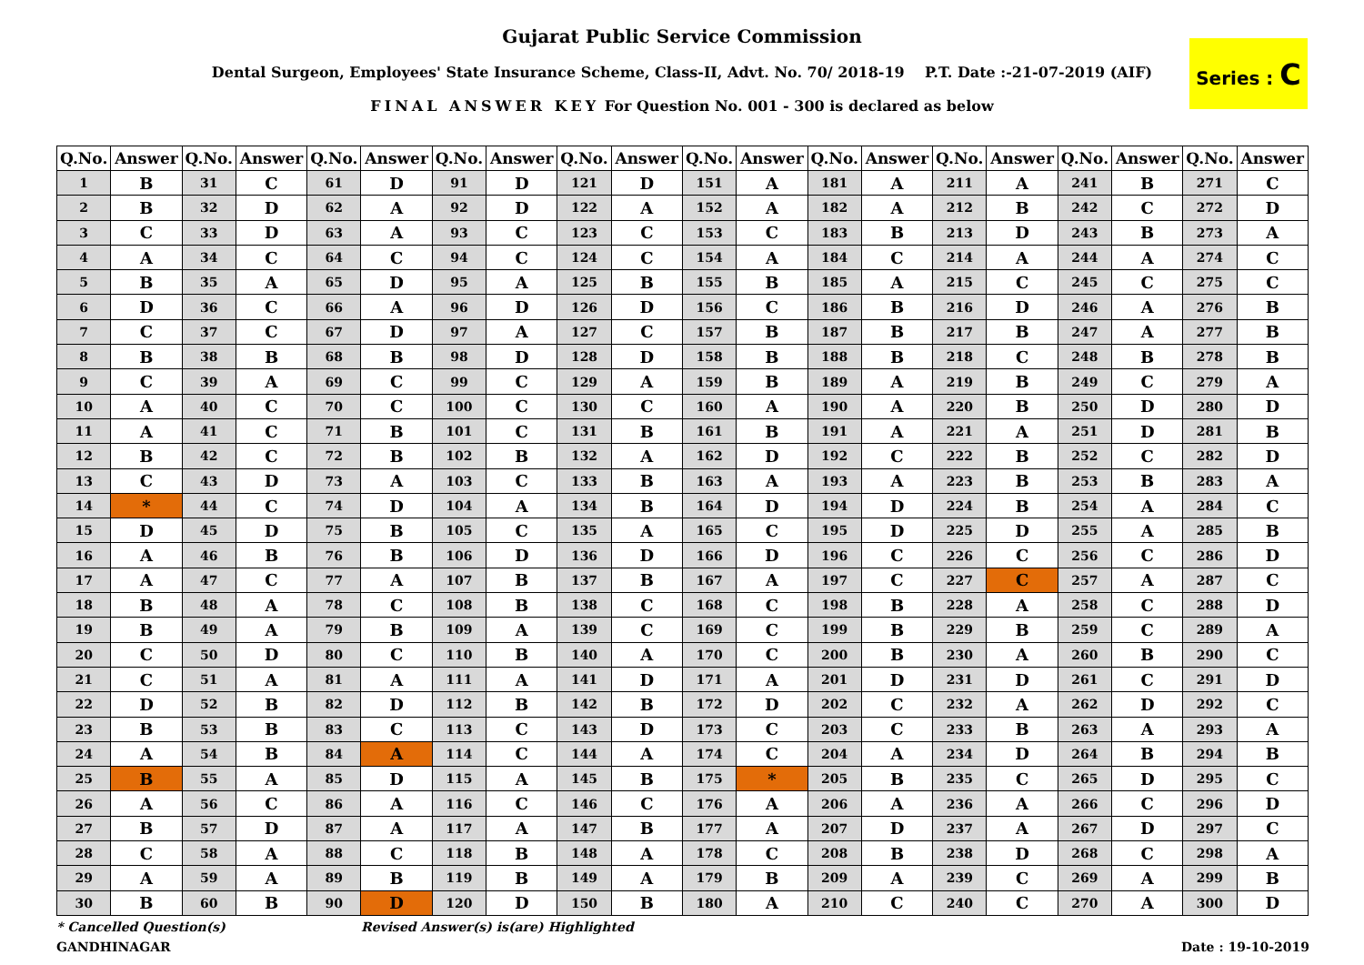Gujarat Public Service Commission
Dental Surgeon, Employees' State Insurance Scheme, Class-II, Advt. No. 70/ 2018-19 P.T. Date :-21-07-2019 (AIF)
Series : C
FINAL ANSWER KEY For Question No. 001 - 300 is declared as below
| Q.No. | Answer | Q.No. | Answer | Q.No. | Answer | Q.No. | Answer | Q.No. | Answer | Q.No. | Answer | Q.No. | Answer | Q.No. | Answer | Q.No. | Answer | Q.No. | Answer |
| --- | --- | --- | --- | --- | --- | --- | --- | --- | --- | --- | --- | --- | --- | --- | --- | --- | --- | --- | --- |
| 1 | B | 31 | C | 61 | D | 91 | D | 121 | D | 151 | A | 181 | A | 211 | A | 241 | B | 271 | C |
| 2 | B | 32 | D | 62 | A | 92 | D | 122 | A | 152 | A | 182 | A | 212 | B | 242 | C | 272 | D |
| 3 | C | 33 | D | 63 | A | 93 | C | 123 | C | 153 | C | 183 | B | 213 | D | 243 | B | 273 | A |
| 4 | A | 34 | C | 64 | C | 94 | C | 124 | C | 154 | A | 184 | C | 214 | A | 244 | A | 274 | C |
| 5 | B | 35 | A | 65 | D | 95 | A | 125 | B | 155 | B | 185 | A | 215 | C | 245 | C | 275 | C |
| 6 | D | 36 | C | 66 | A | 96 | D | 126 | D | 156 | C | 186 | B | 216 | D | 246 | A | 276 | B |
| 7 | C | 37 | C | 67 | D | 97 | A | 127 | C | 157 | B | 187 | B | 217 | B | 247 | A | 277 | B |
| 8 | B | 38 | B | 68 | B | 98 | D | 128 | D | 158 | B | 188 | B | 218 | C | 248 | B | 278 | B |
| 9 | C | 39 | A | 69 | C | 99 | C | 129 | A | 159 | B | 189 | A | 219 | B | 249 | C | 279 | A |
| 10 | A | 40 | C | 70 | C | 100 | C | 130 | C | 160 | A | 190 | A | 220 | B | 250 | D | 280 | D |
| 11 | A | 41 | C | 71 | B | 101 | C | 131 | B | 161 | B | 191 | A | 221 | A | 251 | D | 281 | B |
| 12 | B | 42 | C | 72 | B | 102 | B | 132 | A | 162 | D | 192 | C | 222 | B | 252 | C | 282 | D |
| 13 | C | 43 | D | 73 | A | 103 | C | 133 | B | 163 | A | 193 | A | 223 | B | 253 | B | 283 | A |
| 14 | * | 44 | C | 74 | D | 104 | A | 134 | B | 164 | D | 194 | D | 224 | B | 254 | A | 284 | C |
| 15 | D | 45 | D | 75 | B | 105 | C | 135 | A | 165 | C | 195 | D | 225 | D | 255 | A | 285 | B |
| 16 | A | 46 | B | 76 | B | 106 | D | 136 | D | 166 | D | 196 | C | 226 | C | 256 | C | 286 | D |
| 17 | A | 47 | C | 77 | A | 107 | B | 137 | B | 167 | A | 197 | C | 227 | C | 257 | A | 287 | C |
| 18 | B | 48 | A | 78 | C | 108 | B | 138 | C | 168 | C | 198 | B | 228 | A | 258 | C | 288 | D |
| 19 | B | 49 | A | 79 | B | 109 | A | 139 | C | 169 | C | 199 | B | 229 | B | 259 | C | 289 | A |
| 20 | C | 50 | D | 80 | C | 110 | B | 140 | A | 170 | C | 200 | B | 230 | A | 260 | B | 290 | C |
| 21 | C | 51 | A | 81 | A | 111 | A | 141 | D | 171 | A | 201 | D | 231 | D | 261 | C | 291 | D |
| 22 | D | 52 | B | 82 | D | 112 | B | 142 | B | 172 | D | 202 | C | 232 | A | 262 | D | 292 | C |
| 23 | B | 53 | B | 83 | C | 113 | C | 143 | D | 173 | C | 203 | C | 233 | B | 263 | A | 293 | A |
| 24 | A | 54 | B | 84 | A | 114 | C | 144 | A | 174 | C | 204 | A | 234 | D | 264 | B | 294 | B |
| 25 | B | 55 | A | 85 | D | 115 | A | 145 | B | 175 | * | 205 | B | 235 | C | 265 | D | 295 | C |
| 26 | A | 56 | C | 86 | A | 116 | C | 146 | C | 176 | A | 206 | A | 236 | A | 266 | C | 296 | D |
| 27 | B | 57 | D | 87 | A | 117 | A | 147 | B | 177 | A | 207 | D | 237 | A | 267 | D | 297 | C |
| 28 | C | 58 | A | 88 | C | 118 | B | 148 | A | 178 | C | 208 | B | 238 | D | 268 | C | 298 | A |
| 29 | A | 59 | A | 89 | B | 119 | B | 149 | A | 179 | B | 209 | A | 239 | C | 269 | A | 299 | B |
| 30 | B | 60 | B | 90 | D | 120 | D | 150 | B | 180 | A | 210 | C | 240 | C | 270 | A | 300 | D |
* Cancelled Question(s) Revised Answer(s) is(are) Highlighted
GANDHINAGAR Date : 19-10-2019